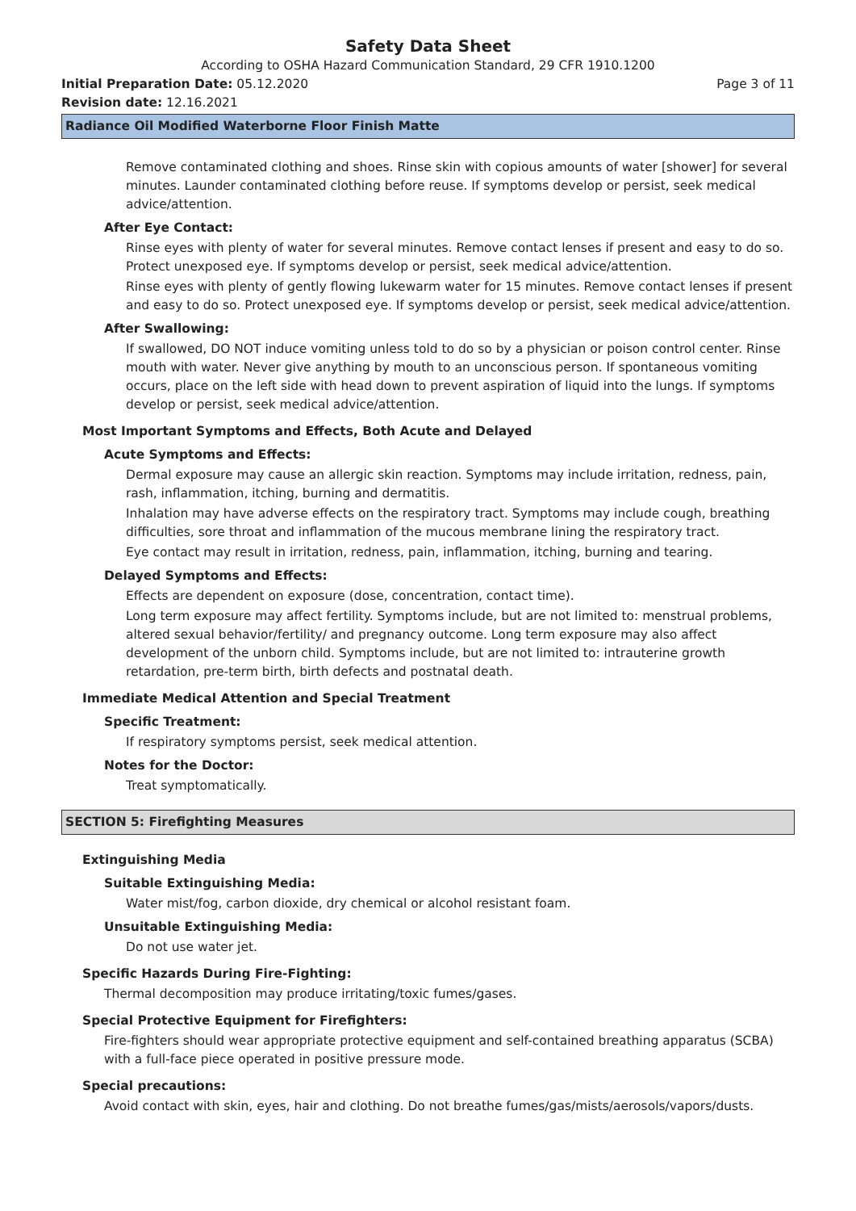Safety Data Sheet
According to OSHA Hazard Communication Standard, 29 CFR 1910.1200
Initial Preparation Date: 05.12.2020
Page 3 of 11
Revision date: 12.16.2021
Radiance Oil Modified Waterborne Floor Finish Matte
Remove contaminated clothing and shoes. Rinse skin with copious amounts of water [shower] for several minutes. Launder contaminated clothing before reuse. If symptoms develop or persist, seek medical advice/attention.
After Eye Contact:
Rinse eyes with plenty of water for several minutes. Remove contact lenses if present and easy to do so. Protect unexposed eye. If symptoms develop or persist, seek medical advice/attention.
Rinse eyes with plenty of gently flowing lukewarm water for 15 minutes. Remove contact lenses if present and easy to do so. Protect unexposed eye. If symptoms develop or persist, seek medical advice/attention.
After Swallowing:
If swallowed, DO NOT induce vomiting unless told to do so by a physician or poison control center. Rinse mouth with water. Never give anything by mouth to an unconscious person. If spontaneous vomiting occurs, place on the left side with head down to prevent aspiration of liquid into the lungs. If symptoms develop or persist, seek medical advice/attention.
Most Important Symptoms and Effects, Both Acute and Delayed
Acute Symptoms and Effects:
Dermal exposure may cause an allergic skin reaction. Symptoms may include irritation, redness, pain, rash, inflammation, itching, burning and dermatitis.
Inhalation may have adverse effects on the respiratory tract. Symptoms may include cough, breathing difficulties, sore throat and inflammation of the mucous membrane lining the respiratory tract.
Eye contact may result in irritation, redness, pain, inflammation, itching, burning and tearing.
Delayed Symptoms and Effects:
Effects are dependent on exposure (dose, concentration, contact time).
Long term exposure may affect fertility. Symptoms include, but are not limited to: menstrual problems, altered sexual behavior/fertility/ and pregnancy outcome. Long term exposure may also affect development of the unborn child. Symptoms include, but are not limited to: intrauterine growth retardation, pre-term birth, birth defects and postnatal death.
Immediate Medical Attention and Special Treatment
Specific Treatment:
If respiratory symptoms persist, seek medical attention.
Notes for the Doctor:
Treat symptomatically.
SECTION 5: Firefighting Measures
Extinguishing Media
Suitable Extinguishing Media:
Water mist/fog, carbon dioxide, dry chemical or alcohol resistant foam.
Unsuitable Extinguishing Media:
Do not use water jet.
Specific Hazards During Fire-Fighting:
Thermal decomposition may produce irritating/toxic fumes/gases.
Special Protective Equipment for Firefighters:
Fire-fighters should wear appropriate protective equipment and self-contained breathing apparatus (SCBA) with a full-face piece operated in positive pressure mode.
Special precautions:
Avoid contact with skin, eyes, hair and clothing. Do not breathe fumes/gas/mists/aerosols/vapors/dusts.